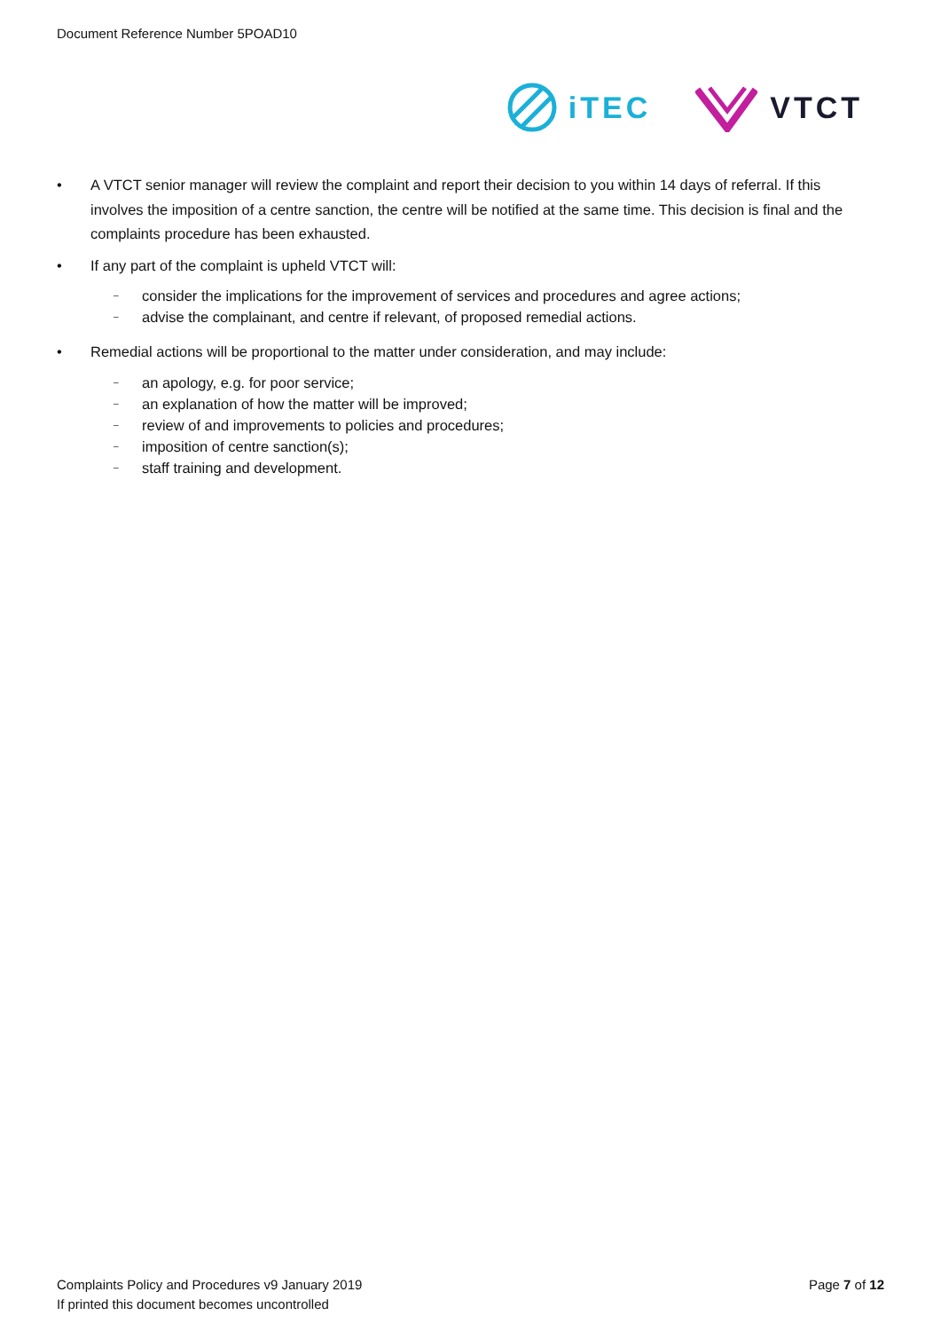Document Reference Number 5POAD10
iTEC VTCT
• A VTCT senior manager will review the complaint and report their decision to you within 14 days of referral. If this involves the imposition of a centre sanction, the centre will be notified at the same time. This decision is final and the complaints procedure has been exhausted.
• If any part of the complaint is upheld VTCT will:
– consider the implications for the improvement of services and procedures and agree actions;
– advise the complainant, and centre if relevant, of proposed remedial actions.
• Remedial actions will be proportional to the matter under consideration, and may include:
– an apology, e.g. for poor service;
– an explanation of how the matter will be improved;
– review of and improvements to policies and procedures;
– imposition of centre sanction(s);
– staff training and development.
Complaints Policy and Procedures v9 January 2019
If printed this document becomes uncontrolled
Page 7 of 12